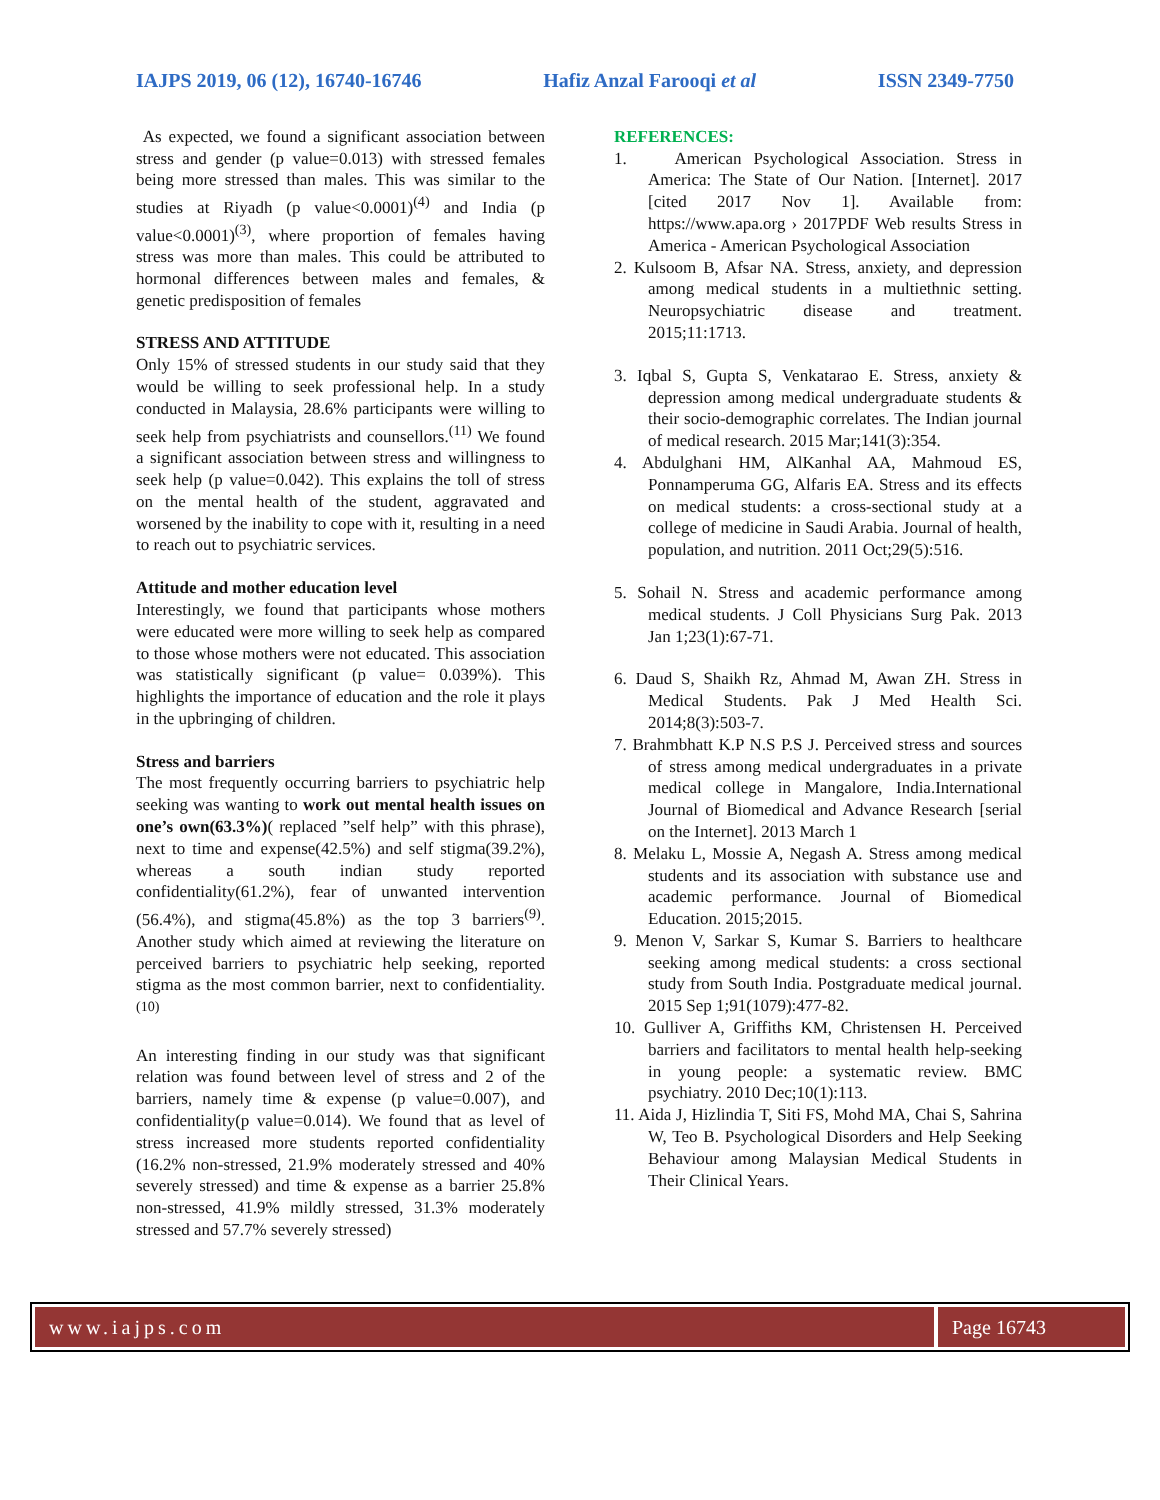IAJPS 2019, 06 (12), 16740-16746 Hafiz Anzal Farooqi et al ISSN 2349-7750
As expected, we found a significant association between stress and gender (p value=0.013) with stressed females being more stressed than males. This was similar to the studies at Riyadh (p value<0.0001)<sup>(4)</sup> and India (p value<0.0001)<sup>(3)</sup>, where proportion of females having stress was more than males. This could be attributed to hormonal differences between males and females, & genetic predisposition of females
STRESS AND ATTITUDE
Only 15% of stressed students in our study said that they would be willing to seek professional help. In a study conducted in Malaysia, 28.6% participants were willing to seek help from psychiatrists and counsellors.<sup>(11)</sup> We found a significant association between stress and willingness to seek help (p value=0.042). This explains the toll of stress on the mental health of the student, aggravated and worsened by the inability to cope with it, resulting in a need to reach out to psychiatric services.
Attitude and mother education level
Interestingly, we found that participants whose mothers were educated were more willing to seek help as compared to those whose mothers were not educated. This association was statistically significant (p value= 0.039%). This highlights the importance of education and the role it plays in the upbringing of children.
Stress and barriers
The most frequently occurring barriers to psychiatric help seeking was wanting to work out mental health issues on one’s own(63.3%)( replaced ”self help” with this phrase), next to time and expense(42.5%) and self stigma(39.2%), whereas a south indian study reported confidentiality(61.2%), fear of unwanted intervention (56.4%), and stigma(45.8%) as the top 3 barriers<sup>(9)</sup>. Another study which aimed at reviewing the literature on perceived barriers to psychiatric help seeking, reported stigma as the most common barrier, next to confidentiality.<sup>(10)</sup>
An interesting finding in our study was that significant relation was found between level of stress and 2 of the barriers, namely time & expense (p value=0.007), and confidentiality(p value=0.014). We found that as level of stress increased more students reported confidentiality (16.2% non-stressed, 21.9% moderately stressed and 40% severely stressed) and time & expense as a barrier 25.8% non-stressed, 41.9% mildly stressed, 31.3% moderately stressed and 57.7% severely stressed)
REFERENCES:
1. American Psychological Association. Stress in America: The State of Our Nation. [Internet]. 2017 [cited 2017 Nov 1]. Available from: https://www.apa.org › 2017PDF Web results Stress in America - American Psychological Association
2. Kulsoom B, Afsar NA. Stress, anxiety, and depression among medical students in a multiethnic setting. Neuropsychiatric disease and treatment. 2015;11:1713.
3. Iqbal S, Gupta S, Venkatarao E. Stress, anxiety & depression among medical undergraduate students & their socio-demographic correlates. The Indian journal of medical research. 2015 Mar;141(3):354.
4. Abdulghani HM, AlKanhal AA, Mahmoud ES, Ponnamperuma GG, Alfaris EA. Stress and its effects on medical students: a cross-sectional study at a college of medicine in Saudi Arabia. Journal of health, population, and nutrition. 2011 Oct;29(5):516.
5. Sohail N. Stress and academic performance among medical students. J Coll Physicians Surg Pak. 2013 Jan 1;23(1):67-71.
6. Daud S, Shaikh Rz, Ahmad M, Awan ZH. Stress in Medical Students. Pak J Med Health Sci. 2014;8(3):503-7.
7. Brahmbhatt K.P N.S P.S J. Perceived stress and sources of stress among medical undergraduates in a private medical college in Mangalore, India.International Journal of Biomedical and Advance Research [serial on the Internet]. 2013 March 1
8. Melaku L, Mossie A, Negash A. Stress among medical students and its association with substance use and academic performance. Journal of Biomedical Education. 2015;2015.
9. Menon V, Sarkar S, Kumar S. Barriers to healthcare seeking among medical students: a cross sectional study from South India. Postgraduate medical journal. 2015 Sep 1;91(1079):477-82.
10. Gulliver A, Griffiths KM, Christensen H. Perceived barriers and facilitators to mental health help-seeking in young people: a systematic review. BMC psychiatry. 2010 Dec;10(1):113.
11. Aida J, Hizlindia T, Siti FS, Mohd MA, Chai S, Sahrina W, Teo B. Psychological Disorders and Help Seeking Behaviour among Malaysian Medical Students in Their Clinical Years.
www.iajps.com Page 16743